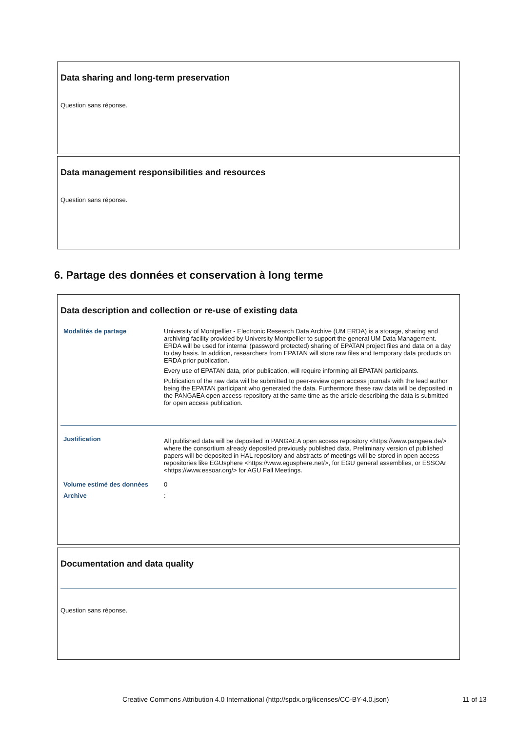Data sharing and long-term preservation
Question sans réponse.
Data management responsibilities and resources
Question sans réponse.
6. Partage des données et conservation à long terme
Data description and collection or re-use of existing data
| Modalités de partage | University of Montpellier - Electronic Research Data Archive (UM ERDA) is a storage, sharing and archiving facility provided by University Montpellier to support the general UM Data Management. ERDA will be used for internal (password protected) sharing of EPATAN project files and data on a day to day basis. In addition, researchers from EPATAN will store raw files and temporary data products on ERDA prior publication. Every use of EPATAN data, prior publication, will require informing all EPATAN participants. Publication of the raw data will be submitted to peer-review open access journals with the lead author being the EPATAN participant who generated the data. Furthermore these raw data will be deposited in the PANGAEA open access repository at the same time as the article describing the data is submitted for open access publication. |
| Justification | All published data will be deposited in PANGAEA open access repository <https://www.pangaea.de/> where the consortium already deposited previously published data. Preliminary version of published papers will be deposited in HAL repository and abstracts of meetings will be stored in open access repositories like EGUsphere <https://www.egusphere.net/>, for EGU general assemblies, or ESSOAr <https://www.essoar.org/> for AGU Fall Meetings. |
| Volume estimé des données | 0 |
| Archive | : |
Documentation and data quality
Question sans réponse.
Creative Commons Attribution 4.0 International (http://spdx.org/licenses/CC-BY-4.0.json)
11 of 13